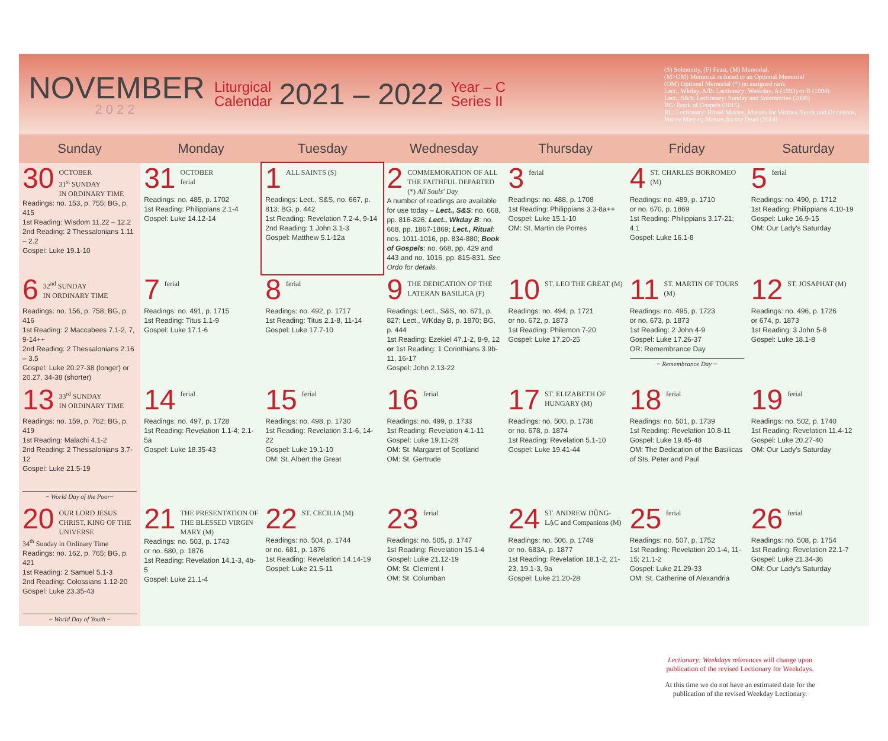NOVEMBER
2022
Liturgical
Calendar
2021 – 2022
Year – C
Series II
(S) Solemnity, (F) Feast, (M) Memorial,
(M>OM) Memorial reduced to an Optional Memorial
(OM) Optional Memorial (*) no assigned rank
Lect., Wkday, A/B: Lectionary: Weekday, A (1993) or B (1994)
Lect., S&S: Lectionary: Sunday and Solemnities (2009)
BG: Book of Gospels (2015)
RL: Lectionary: Ritual Masses, Masses for Various Needs and Occasions, Votive Masses, Masses for the Dead (2014)
| Sunday | Monday | Tuesday | Wednesday | Thursday | Friday | Saturday |
| --- | --- | --- | --- | --- | --- | --- |
| 30 OCTOBER 31<sup>st</sup> SUNDAY IN ORDINARY TIME Readings: no. 153, p. 755; BG, p. 415 1st Reading: Wisdom 11.22 – 12.2 2nd Reading: 2 Thessalonians 1.11 – 2.2 Gospel: Luke 19.1-10 | 31 OCTOBER ferial Readings: no. 485, p. 1702 1st Reading: Philippians 2.1-4 Gospel: Luke 14.12-14 | 1 ALL SAINTS (S) Readings: Lect., S&S, no. 667, p. 813; BG, p. 442 1st Reading: Revelation 7.2-4, 9-14 2nd Reading: 1 John 3.1-3 Gospel: Matthew 5.1-12a | 2 COMMEMORATION OF ALL THE FAITHFUL DEPARTED (*) All Souls' Day A number of readings are available for use today – Lect., S&S : no. 668, pp. 816-826; Lect., Wkday B : no. 668, pp. 1867-1869; Lect., Ritual : nos. 1011-1016, pp. 834-880; Book of Gospels : no. 668, pp. 429 and 443 and no. 1016, pp. 815-831. See Ordo for details. | 3 ferial Readings: no. 488, p. 1708 1st Reading: Philippians 3.3-8a++ Gospel: Luke 15.1-10 OM: St. Martin de Porres | 4 ST. CHARLES BORROMEO (M) Readings: no. 489, p. 1710 or no. 670, p. 1869 1st Reading: Philippians 3.17-21; 4.1 Gospel: Luke 16.1-8 | 5 ferial Readings: no. 490, p. 1712 1st Reading: Philippians 4.10-19 Gospel: Luke 16.9-15 OM: Our Lady's Saturday |
| 6 32<sup>nd</sup> SUNDAY IN ORDINARY TIME Readings: no. 156, p. 758; BG, p. 416 1st Reading: 2 Maccabees 7.1-2, 7, 9-14++ 2nd Reading: 2 Thessalonians 2.16 – 3.5 Gospel: Luke 20.27-38 (longer) or 20.27, 34-38 (shorter) | 7 ferial Readings: no. 491, p. 1715 1st Reading: Titus 1.1-9 Gospel: Luke 17.1-6 | 8 ferial Readings: no. 492, p. 1717 1st Reading: Titus 2.1-8, 11-14 Gospel: Luke 17.7-10 | 9 THE DEDICATION OF THE LATERAN BASILICA (F) Readings: Lect., S&S, no. 671, p. 827; Lect., WKday B, p. 1870; BG, p. 444 1st Reading: Ezekiel 47.1-2, 8-9, 12 or 1st Reading: 1 Corinthians 3.9b-11, 16-17 Gospel: John 2.13-22 | 10 ST. LEO THE GREAT (M) Readings: no. 494, p. 1721 or no. 672, p. 1873 1st Reading: Philemon 7-20 Gospel: Luke 17.20-25 | 11 ST. MARTIN OF TOURS (M) Readings: no. 495, p. 1723 or no. 673, p. 1873 1st Reading: 2 John 4-9 Gospel: Luke 17.26-37 OR: Remembrance Day ~ Remembrance Day ~ | 12 ST. JOSAPHAT (M) Readings: no. 496, p. 1726 or 674, p. 1873 1st Reading: 3 John 5-8 Gospel: Luke 18.1-8 |
| 13 33<sup>rd</sup> SUNDAY IN ORDINARY TIME Readings: no. 159, p. 762; BG, p. 419 1st Reading: Malachi 4.1-2 2nd Reading: 2 Thessalonians 3.7-12 Gospel: Luke 21.5-19 ~ World Day of the Poor~ | 14 ferial Readings: no. 497, p. 1728 1st Reading: Revelation 1.1-4; 2.1-5a Gospel: Luke 18.35-43 | 15 ferial Readings: no. 498, p. 1730 1st Reading: Revelation 3.1-6, 14-22 Gospel: Luke 19.1-10 OM: St. Albert the Great | 16 ferial Readings: no. 499, p. 1733 1st Reading: Revelation 4.1-11 Gospel: Luke 19.11-28 OM: St. Margaret of Scotland OM: St. Gertrude | 17 ST. ELIZABETH OF HUNGARY (M) Readings: no. 500, p. 1736 or no. 678, p. 1874 1st Reading: Revelation 5.1-10 Gospel: Luke 19.41-44 | 18 ferial Readings: no. 501, p. 1739 1st Reading: Revelation 10.8-11 Gospel: Luke 19.45-48 OM: The Dedication of the Basilicas of Sts. Peter and Paul | 19 ferial Readings: no. 502, p. 1740 1st Reading: Revelation 11.4-12 Gospel: Luke 20.27-40 OM: Our Lady's Saturday |
| 20 OUR LORD JESUS CHRIST, KING OF THE UNIVERSE 34<sup>th</sup> Sunday in Ordinary Time Readings: no. 162, p. 765; BG, p. 421 1st Reading: 2 Samuel 5.1-3 2nd Reading: Colossians 1.12-20 Gospel: Luke 23.35-43 ~ World Day of Youth ~ | 21 THE PRESENTATION OF THE BLESSED VIRGIN MARY (M) Readings: no. 503, p. 1743 or no. 680, p. 1876 1st Reading: Revelation 14.1-3, 4b-5 Gospel: Luke 21.1-4 | 22 ST. CECILIA (M) Readings: no. 504, p. 1744 or no. 681, p. 1876 1st Reading: Revelation 14.14-19 Gospel: Luke 21.5-11 | 23 ferial Readings: no. 505, p. 1747 1st Reading: Revelation 15.1-4 Gospel: Luke 21.12-19 OM: St. Clement I OM: St. Columban | 24 ST. ANDREW DŨNG-LẠC and Companions (M) Readings: no. 506, p. 1749 or no. 683A, p. 1877 1st Reading: Revelation 18.1-2, 21-23, 19.1-3, 9a Gospel: Luke 21.20-28 | 25 ferial Readings: no. 507, p. 1752 1st Reading: Revelation 20.1-4, 11-15; 21.1-2 Gospel: Luke 21.29-33 OM: St. Catherine of Alexandria | 26 ferial Readings: no. 508, p. 1754 1st Reading: Revelation 22.1-7 Gospel: Luke 21.34-36 OM: Our Lady's Saturday |
Lectionary: Weekdays references will change upon publication of the revised Lectionary for Weekdays.
At this time we do not have an estimated date for the publication of the revised Weekday Lectionary.